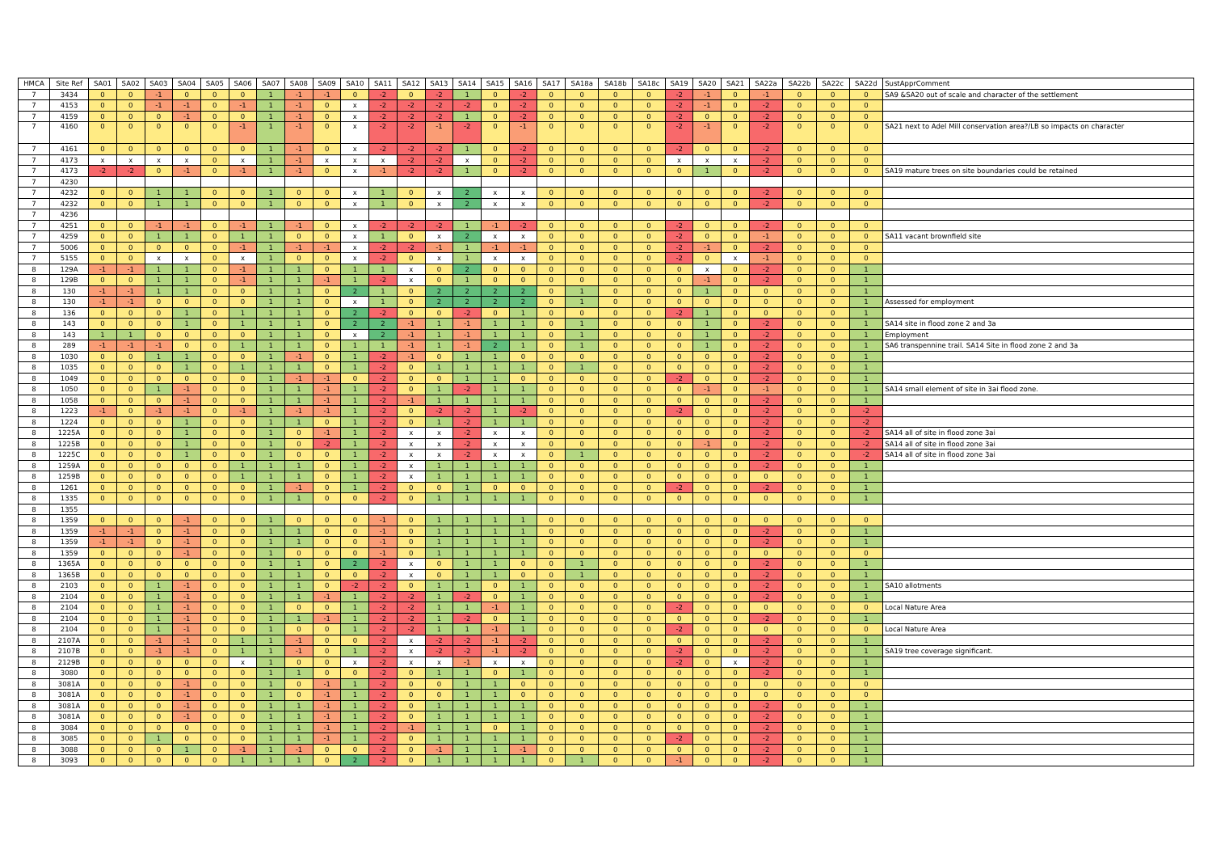| HMCA | Site Ref | SA01 | SA02 | SA03 | SA04 | SA05 | SA06 | SA07 | SA08 | SA09 | SA10 | SA11 | SA12 | SA13 | SA14 | SA15 | SA16 | SA17 | SA18a | SA18b | SA18c | SA19 | SA20 | SA21 | SA22a | SA22b | SA22c | SA22d | SustApprComment |
| --- | --- | --- | --- | --- | --- | --- | --- | --- | --- | --- | --- | --- | --- | --- | --- | --- | --- | --- | --- | --- | --- | --- | --- | --- | --- | --- | --- | --- | --- |
| 7 | 3434 | 0 | 0 | -1 | 0 | 0 | 0 | 1 | -1 | -1 | 0 | -2 | 0 | -2 | 1 | 0 | -2 | 0 | 0 | 0 | 0 | -2 | -1 | 0 | -1 | 0 | 0 | 0 | SA9 &SA20 out of scale and character of the settlement |
| 7 | 4153 | 0 | 0 | -1 | -1 | 0 | -1 | 1 | -1 | 0 | x | -2 | -2 | -2 | -2 | 0 | -2 | 0 | 0 | 0 | 0 | -2 | -1 | 0 | -2 | 0 | 0 | 0 | |
| 7 | 4159 | 0 | 0 | 0 | -1 | 0 | 0 | 1 | -1 | 0 | x | -2 | -2 | -2 | 1 | 0 | -2 | 0 | 0 | 0 | 0 | -2 | 0 | 0 | -2 | 0 | 0 | 0 | |
| 7 | 4160 | 0 | 0 | 0 | 0 | 0 | -1 | 1 | -1 | 0 | x | -2 | -2 | -1 | -2 | 0 | -1 | 0 | 0 | 0 | 0 | -2 | -1 | 0 | -2 | 0 | 0 | 0 | SA21 next to Adel Mill conservation area?/LB so impacts on character |
| 7 | 4161 | 0 | 0 | 0 | 0 | 0 | 0 | 1 | -1 | 0 | x | -2 | -2 | -2 | 1 | 0 | -2 | 0 | 0 | 0 | 0 | -2 | 0 | 0 | -2 | 0 | 0 | 0 | |
| 7 | 4173 | x | x | x | x | 0 | x | 1 | -1 | x | x | x | -2 | -2 | x | 0 | -2 | 0 | 0 | 0 | 0 | x | x | x | -2 | 0 | 0 | 0 | |
| 7 | 4173 | -2 | -2 | 0 | -1 | 0 | -1 | 1 | -1 | 0 | x | -1 | -2 | -2 | 1 | 0 | -2 | 0 | 0 | 0 | 0 | 0 | 1 | 0 | -2 | 0 | 0 | 0 | SA19 mature trees on site boundaries could be retained |
| 7 | 4230 | | | | | | | | | | | | | | | | | | | | | | | | | | | | |
| 7 | 4232 | 0 | 0 | 1 | 1 | 0 | 0 | 1 | 0 | 0 | x | 1 | 0 | x | 2 | x | x | 0 | 0 | 0 | 0 | 0 | 0 | 0 | -2 | 0 | 0 | 0 | |
| 7 | 4232 | 0 | 0 | 1 | 1 | 0 | 0 | 1 | 0 | 0 | x | 1 | 0 | x | 2 | x | x | 0 | 0 | 0 | 0 | 0 | 0 | 0 | -2 | 0 | 0 | 0 | |
| 7 | 4236 | | | | | | | | | | | | | | | | | | | | | | | | | | | | |
| 7 | 4251 | 0 | 0 | -1 | -1 | 0 | -1 | 1 | -1 | 0 | x | -2 | -2 | -2 | 1 | -1 | -2 | 0 | 0 | 0 | 0 | -2 | 0 | 0 | -2 | 0 | 0 | 0 | |
| 7 | 4259 | 0 | 0 | 1 | 1 | 0 | 1 | 1 | 0 | 0 | x | 1 | 0 | x | 2 | x | x | 0 | 0 | 0 | 0 | -2 | 0 | 0 | -1 | 0 | 0 | 0 | SA11 vacant brownfield site |
| 7 | 5006 | 0 | 0 | 0 | 0 | 0 | -1 | 1 | -1 | -1 | x | -2 | -2 | -1 | 1 | -1 | -1 | 0 | 0 | 0 | 0 | -2 | -1 | 0 | -2 | 0 | 0 | 0 | |
| 7 | 5155 | 0 | 0 | x | x | 0 | x | 1 | 0 | 0 | x | -2 | 0 | x | 1 | x | x | 0 | 0 | 0 | 0 | -2 | 0 | x | -1 | 0 | 0 | 0 | |
| 8 | 129A | -1 | -1 | 1 | 1 | 0 | -1 | 1 | 1 | 0 | 1 | 1 | x | 0 | 2 | 0 | 0 | 0 | 0 | 0 | 0 | 0 | x | 0 | -2 | 0 | 0 | 1 | |
| 8 | 129B | 0 | 0 | 1 | 1 | 0 | -1 | 1 | 1 | -1 | 1 | -2 | x | 0 | 1 | 0 | 0 | 0 | 0 | 0 | 0 | 0 | -1 | 0 | -2 | 0 | 0 | 1 | |
| 8 | 130 | -1 | -1 | 1 | 1 | 0 | 0 | 1 | 1 | 0 | 2 | 1 | 0 | 2 | 2 | 2 | 2 | 0 | 1 | 0 | 0 | 0 | 1 | 0 | 0 | 0 | 0 | 1 | |
| 8 | 130 | -1 | -1 | 0 | 0 | 0 | 0 | 1 | 1 | 0 | x | 1 | 0 | 2 | 2 | 2 | 2 | 0 | 1 | 0 | 0 | 0 | 0 | 0 | 0 | 0 | 0 | 1 | Assessed for employment |
| 8 | 136 | 0 | 0 | 0 | 1 | 0 | 1 | 1 | 1 | 0 | 2 | -2 | 0 | 0 | -2 | 0 | 1 | 0 | 0 | 0 | 0 | -2 | 1 | 0 | 0 | 0 | 0 | 1 | |
| 8 | 143 | 0 | 0 | 0 | 1 | 0 | 1 | 1 | 1 | 0 | 2 | 2 | -1 | 1 | -1 | 1 | 1 | 0 | 1 | 0 | 0 | 0 | 1 | 0 | -2 | 0 | 0 | 1 | SA14 site in flood zone 2 and 3a |
| 8 | 143 | 1 | 1 | 0 | 0 | 0 | 0 | 1 | 1 | 0 | x | 2 | -1 | 1 | -1 | 1 | 1 | 0 | 1 | 0 | 0 | 0 | 1 | 0 | -2 | 0 | 0 | 1 | Employment |
| 8 | 289 | -1 | -1 | -1 | 0 | 0 | 1 | 1 | 1 | 0 | 1 | 1 | -1 | 1 | -1 | 2 | 1 | 0 | 1 | 0 | 0 | 0 | 1 | 0 | -2 | 0 | 0 | 1 | SA6 transpennine trail. SA14 Site in flood zone 2 and 3a |
| 8 | 1030 | 0 | 0 | 1 | 1 | 0 | 0 | 1 | -1 | 0 | 1 | -2 | -1 | 0 | 1 | 1 | 0 | 0 | 0 | 0 | 0 | 0 | 0 | 0 | -2 | 0 | 0 | 1 | |
| 8 | 1035 | 0 | 0 | 0 | 1 | 0 | 1 | 1 | 1 | 0 | 1 | -2 | 0 | 1 | 1 | 1 | 1 | 0 | 1 | 0 | 0 | 0 | 0 | 0 | -2 | 0 | 0 | 1 | |
| 8 | 1049 | 0 | 0 | 0 | 0 | 0 | 0 | 1 | -1 | -1 | 0 | -2 | 0 | 0 | 1 | 1 | 0 | 0 | 0 | 0 | 0 | -2 | 0 | 0 | -2 | 0 | 0 | 1 | |
| 8 | 1050 | 0 | 0 | 1 | -1 | 0 | 0 | 1 | 1 | -1 | 1 | -2 | 0 | 1 | -2 | 1 | 1 | 0 | 0 | 0 | 0 | 0 | -1 | 0 | -1 | 0 | 0 | 1 | SA14 small element of site in 3ai flood zone. |
| 8 | 1058 | 0 | 0 | 0 | -1 | 0 | 0 | 1 | 1 | -1 | 1 | -2 | -1 | 1 | 1 | 1 | 1 | 0 | 0 | 0 | 0 | 0 | 0 | 0 | -2 | 0 | 0 | 1 | |
| 8 | 1223 | -1 | 0 | -1 | -1 | 0 | -1 | 1 | -1 | -1 | 1 | -2 | 0 | -2 | -2 | 1 | -2 | 0 | 0 | 0 | 0 | -2 | 0 | 0 | -2 | 0 | 0 | -2 | |
| 8 | 1224 | 0 | 0 | 0 | 1 | 0 | 0 | 1 | 1 | 0 | 1 | -2 | 0 | 1 | -2 | 1 | 1 | 0 | 0 | 0 | 0 | 0 | 0 | 0 | -2 | 0 | 0 | -2 | |
| 8 | 1225A | 0 | 0 | 0 | 1 | 0 | 0 | 1 | 0 | -1 | 1 | -2 | x | x | -2 | x | x | 0 | 0 | 0 | 0 | 0 | 0 | 0 | -2 | 0 | 0 | -2 | SA14 all of site in flood zone 3ai |
| 8 | 1225B | 0 | 0 | 0 | 1 | 0 | 0 | 1 | 0 | -2 | 1 | -2 | x | x | -2 | x | x | 0 | 0 | 0 | 0 | 0 | -1 | 0 | -2 | 0 | 0 | -2 | SA14 all of site in flood zone 3ai |
| 8 | 1225C | 0 | 0 | 0 | 1 | 0 | 0 | 1 | 0 | 0 | 1 | -2 | x | x | -2 | x | x | 0 | 1 | 0 | 0 | 0 | 0 | 0 | -2 | 0 | 0 | -2 | SA14 all of site in flood zone 3ai |
| 8 | 1259A | 0 | 0 | 0 | 0 | 0 | 1 | 1 | 1 | 0 | 1 | -2 | x | 1 | 1 | 1 | 1 | 0 | 0 | 0 | 0 | 0 | 0 | 0 | -2 | 0 | 0 | 1 | |
| 8 | 1259B | 0 | 0 | 0 | 0 | 0 | 1 | 1 | 1 | 0 | 1 | -2 | x | 1 | 1 | 1 | 1 | 0 | 0 | 0 | 0 | 0 | 0 | 0 | 0 | 0 | 0 | 1 | |
| 8 | 1261 | 0 | 0 | 0 | 0 | 0 | 0 | 1 | -1 | 0 | 1 | -2 | 0 | 0 | 1 | 0 | 0 | 0 | 0 | 0 | 0 | -2 | 0 | 0 | -2 | 0 | 0 | 1 | |
| 8 | 1335 | 0 | 0 | 0 | 0 | 0 | 0 | 1 | 1 | 0 | 0 | -2 | 0 | 1 | 1 | 1 | 1 | 0 | 0 | 0 | 0 | 0 | 0 | 0 | 0 | 0 | 0 | 1 | |
| 8 | 1355 | | | | | | | | | | | | | | | | | | | | | | | | | | | | |
| 8 | 1359 | 0 | 0 | 0 | -1 | 0 | 0 | 1 | 0 | 0 | 0 | -1 | 0 | 1 | 1 | 1 | 1 | 0 | 0 | 0 | 0 | 0 | 0 | 0 | 0 | 0 | 0 | 0 | |
| 8 | 1359 | -1 | -1 | 0 | -1 | 0 | 0 | 1 | 1 | 0 | 0 | -1 | 0 | 1 | 1 | 1 | 1 | 0 | 0 | 0 | 0 | 0 | 0 | 0 | -2 | 0 | 0 | 1 | |
| 8 | 1359 | -1 | -1 | 0 | -1 | 0 | 0 | 1 | 1 | 0 | 0 | -1 | 0 | 1 | 1 | 1 | 1 | 0 | 0 | 0 | 0 | 0 | 0 | 0 | -2 | 0 | 0 | 1 | |
| 8 | 1359 | 0 | 0 | 0 | -1 | 0 | 0 | 1 | 0 | 0 | 0 | -1 | 0 | 1 | 1 | 1 | 1 | 0 | 0 | 0 | 0 | 0 | 0 | 0 | 0 | 0 | 0 | 0 | |
| 8 | 1365A | 0 | 0 | 0 | 0 | 0 | 0 | 1 | 1 | 0 | 2 | -2 | x | 0 | 1 | 1 | 0 | 0 | 1 | 0 | 0 | 0 | 0 | 0 | -2 | 0 | 0 | 1 | |
| 8 | 1365B | 0 | 0 | 0 | 0 | 0 | 0 | 1 | 1 | 0 | 0 | -2 | x | 0 | 1 | 1 | 0 | 0 | 1 | 0 | 0 | 0 | 0 | 0 | -2 | 0 | 0 | 1 | |
| 8 | 2103 | 0 | 0 | 1 | -1 | 0 | 0 | 1 | 1 | 0 | -2 | -2 | 0 | 1 | 1 | 0 | 1 | 0 | 0 | 0 | 0 | 0 | 0 | 0 | -2 | 0 | 0 | 1 | SA10 allotments |
| 8 | 2104 | 0 | 0 | 1 | -1 | 0 | 0 | 1 | 1 | -1 | 1 | -2 | -2 | 1 | -2 | 0 | 1 | 0 | 0 | 0 | 0 | 0 | 0 | 0 | -2 | 0 | 0 | 1 | |
| 8 | 2104 | 0 | 0 | 1 | -1 | 0 | 0 | 1 | 0 | 0 | 1 | -2 | -2 | 1 | 1 | -1 | 1 | 0 | 0 | 0 | 0 | -2 | 0 | 0 | 0 | 0 | 0 | 0 | Local Nature Area |
| 8 | 2104 | 0 | 0 | 1 | -1 | 0 | 0 | 1 | 1 | -1 | 1 | -2 | -2 | 1 | -2 | 0 | 1 | 0 | 0 | 0 | 0 | 0 | 0 | 0 | -2 | 0 | 0 | 1 | |
| 8 | 2104 | 0 | 0 | 1 | -1 | 0 | 0 | 1 | 0 | 0 | 1 | -2 | -2 | 1 | 1 | -1 | 1 | 0 | 0 | 0 | 0 | -2 | 0 | 0 | 0 | 0 | 0 | 0 | Local Nature Area |
| 8 | 2107A | 0 | 0 | -1 | -1 | 0 | 1 | 1 | -1 | 0 | 0 | -2 | x | -2 | -2 | -1 | -2 | 0 | 0 | 0 | 0 | 0 | 0 | 0 | -2 | 0 | 0 | 1 | |
| 8 | 2107B | 0 | 0 | -1 | -1 | 0 | 1 | 1 | -1 | 0 | 1 | -2 | x | -2 | -2 | -1 | -2 | 0 | 0 | 0 | 0 | -2 | 0 | 0 | -2 | 0 | 0 | 1 | SA19 tree coverage significant. |
| 8 | 2129B | 0 | 0 | 0 | 0 | 0 | x | 1 | 0 | 0 | x | -2 | x | x | -1 | x | x | 0 | 0 | 0 | 0 | -2 | 0 | x | -2 | 0 | 0 | 1 | |
| 8 | 3080 | 0 | 0 | 0 | 0 | 0 | 0 | 1 | 1 | 0 | 0 | -2 | 0 | 1 | 1 | 0 | 1 | 0 | 0 | 0 | 0 | 0 | 0 | 0 | -2 | 0 | 0 | 1 | |
| 8 | 3081A | 0 | 0 | 0 | -1 | 0 | 0 | 1 | 0 | -1 | 1 | -2 | 0 | 0 | 1 | 1 | 0 | 0 | 0 | 0 | 0 | 0 | 0 | 0 | 0 | 0 | 0 | 0 | |
| 8 | 3081A | 0 | 0 | 0 | -1 | 0 | 0 | 1 | 0 | -1 | 1 | -2 | 0 | 0 | 1 | 1 | 0 | 0 | 0 | 0 | 0 | 0 | 0 | 0 | 0 | 0 | 0 | 0 | |
| 8 | 3081A | 0 | 0 | 0 | -1 | 0 | 0 | 1 | 1 | -1 | 1 | -2 | 0 | 1 | 1 | 1 | 1 | 0 | 0 | 0 | 0 | 0 | 0 | 0 | -2 | 0 | 0 | 1 | |
| 8 | 3081A | 0 | 0 | 0 | -1 | 0 | 0 | 1 | 1 | -1 | 1 | -2 | 0 | 1 | 1 | 1 | 1 | 0 | 0 | 0 | 0 | 0 | 0 | 0 | -2 | 0 | 0 | 1 | |
| 8 | 3084 | 0 | 0 | 0 | 0 | 0 | 0 | 1 | 1 | -1 | 1 | -2 | -1 | 1 | 1 | 0 | 1 | 0 | 0 | 0 | 0 | 0 | 0 | 0 | -2 | 0 | 0 | 1 | |
| 8 | 3085 | 0 | 0 | 1 | 0 | 0 | 0 | 1 | 1 | -1 | 1 | -2 | 0 | 1 | 1 | 1 | 1 | 0 | 0 | 0 | 0 | -2 | 0 | 0 | -2 | 0 | 0 | 1 | |
| 8 | 3088 | 0 | 0 | 0 | 1 | 0 | -1 | 1 | -1 | 0 | 0 | -2 | 0 | -1 | 1 | 1 | -1 | 0 | 0 | 0 | 0 | 0 | 0 | 0 | -2 | 0 | 0 | 1 | |
| 8 | 3093 | 0 | 0 | 0 | 0 | 0 | 1 | 1 | 1 | 0 | 2 | -2 | 0 | 1 | 1 | 1 | 1 | 0 | 1 | 0 | 0 | -1 | 0 | 0 | -2 | 0 | 0 | 1 | |